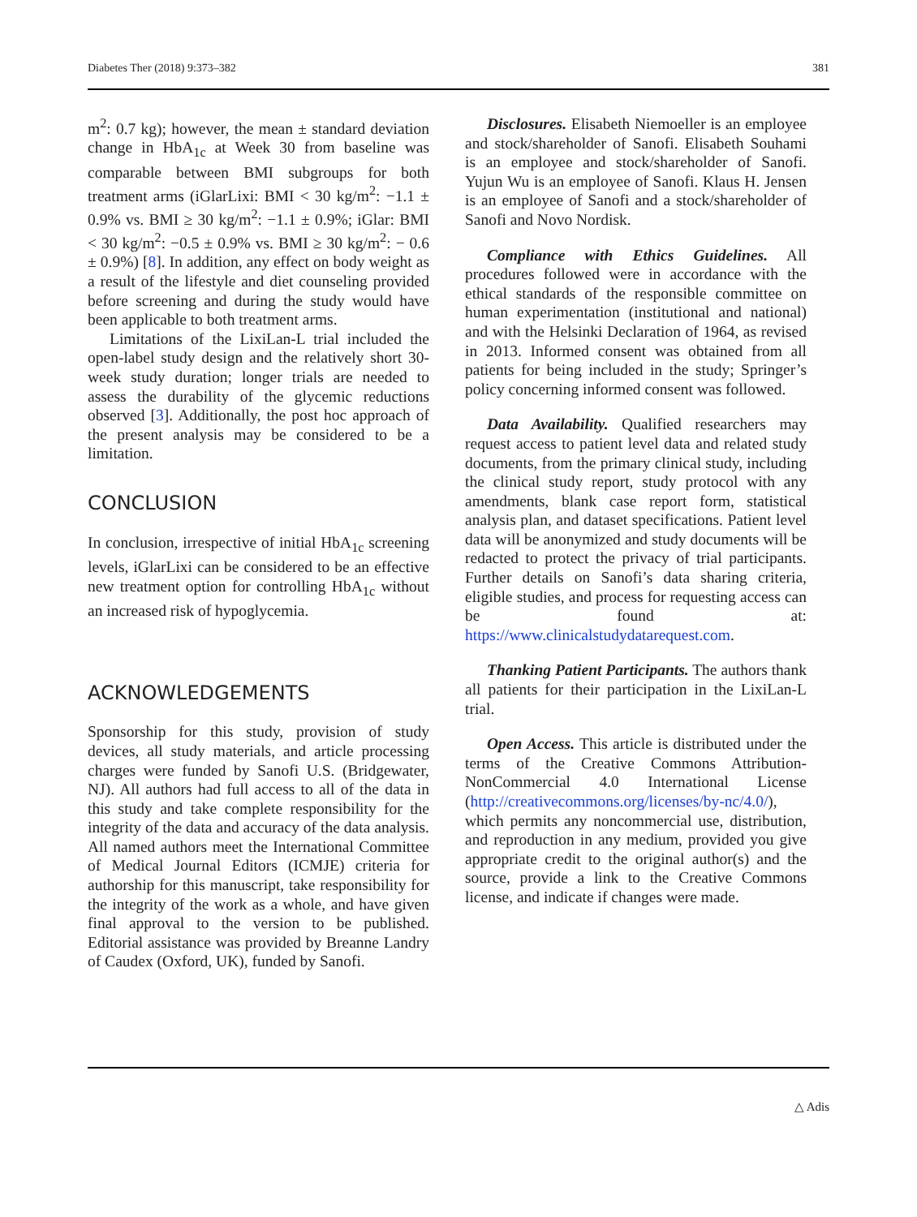Diabetes Ther (2018) 9:373–382 381
m<sup>2</sup>: 0.7 kg); however, the mean ± standard deviation change in HbA<sub>1c</sub> at Week 30 from baseline was comparable between BMI subgroups for both treatment arms (iGlarLixi: BMI < 30 kg/m<sup>2</sup>: −1.1 ± 0.9% vs. BMI ≥ 30 kg/m<sup>2</sup>: −1.1 ± 0.9%; iGlar: BMI < 30 kg/m<sup>2</sup>: −0.5 ± 0.9% vs. BMI ≥ 30 kg/m<sup>2</sup>: − 0.6 ± 0.9%) [8]. In addition, any effect on body weight as a result of the lifestyle and diet counseling provided before screening and during the study would have been applicable to both treatment arms.
Limitations of the LixiLan-L trial included the open-label study design and the relatively short 30-week study duration; longer trials are needed to assess the durability of the glycemic reductions observed [3]. Additionally, the post hoc approach of the present analysis may be considered to be a limitation.
CONCLUSION
In conclusion, irrespective of initial HbA<sub>1c</sub> screening levels, iGlarLixi can be considered to be an effective new treatment option for controlling HbA<sub>1c</sub> without an increased risk of hypoglycemia.
ACKNOWLEDGEMENTS
Sponsorship for this study, provision of study devices, all study materials, and article processing charges were funded by Sanofi U.S. (Bridgewater, NJ). All authors had full access to all of the data in this study and take complete responsibility for the integrity of the data and accuracy of the data analysis. All named authors meet the International Committee of Medical Journal Editors (ICMJE) criteria for authorship for this manuscript, take responsibility for the integrity of the work as a whole, and have given final approval to the version to be published. Editorial assistance was provided by Breanne Landry of Caudex (Oxford, UK), funded by Sanofi.
Disclosures. Elisabeth Niemoeller is an employee and stock/shareholder of Sanofi. Elisabeth Souhami is an employee and stock/shareholder of Sanofi. Yujun Wu is an employee of Sanofi. Klaus H. Jensen is an employee of Sanofi and a stock/shareholder of Sanofi and Novo Nordisk.
Compliance with Ethics Guidelines. All procedures followed were in accordance with the ethical standards of the responsible committee on human experimentation (institutional and national) and with the Helsinki Declaration of 1964, as revised in 2013. Informed consent was obtained from all patients for being included in the study; Springer’s policy concerning informed consent was followed.
Data Availability. Qualified researchers may request access to patient level data and related study documents, from the primary clinical study, including the clinical study report, study protocol with any amendments, blank case report form, statistical analysis plan, and dataset specifications. Patient level data will be anonymized and study documents will be redacted to protect the privacy of trial participants. Further details on Sanofi’s data sharing criteria, eligible studies, and process for requesting access can be found at: https://www.clinicalstudydatarequest.com.
Thanking Patient Participants. The authors thank all patients for their participation in the LixiLan-L trial.
Open Access. This article is distributed under the terms of the Creative Commons Attribution-NonCommercial 4.0 International License (http://creativecommons.org/licenses/by-nc/4.0/), which permits any noncommercial use, distribution, and reproduction in any medium, provided you give appropriate credit to the original author(s) and the source, provide a link to the Creative Commons license, and indicate if changes were made.
△ Adis